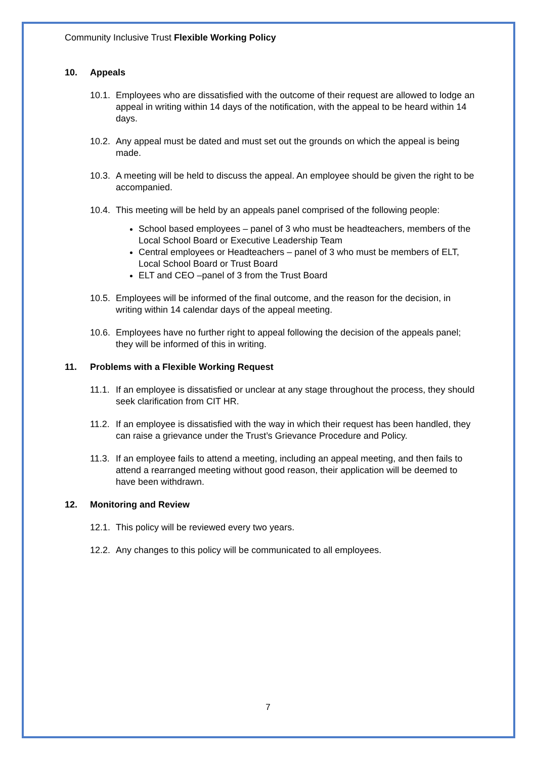Community Inclusive Trust Flexible Working Policy
10. Appeals
10.1.
Employees who are dissatisfied with the outcome of their request are allowed to lodge an appeal in writing within 14 days of the notification, with the appeal to be heard within 14 days.
10.2.
Any appeal must be dated and must set out the grounds on which the appeal is being made.
10.3.
A meeting will be held to discuss the appeal. An employee should be given the right to be accompanied.
10.4.
This meeting will be held by an appeals panel comprised of the following people:
School based employees – panel of 3 who must be headteachers, members of the Local School Board or Executive Leadership Team
Central employees or Headteachers – panel of 3 who must be members of ELT, Local School Board or Trust Board
ELT and CEO –panel of 3 from the Trust Board
10.5.
Employees will be informed of the final outcome, and the reason for the decision, in writing within 14 calendar days of the appeal meeting.
10.6.
Employees have no further right to appeal following the decision of the appeals panel; they will be informed of this in writing.
11. Problems with a Flexible Working Request
11.1.
If an employee is dissatisfied or unclear at any stage throughout the process, they should seek clarification from CIT HR.
11.2.
If an employee is dissatisfied with the way in which their request has been handled, they can raise a grievance under the Trust’s Grievance Procedure and Policy.
11.3.
If an employee fails to attend a meeting, including an appeal meeting, and then fails to attend a rearranged meeting without good reason, their application will be deemed to have been withdrawn.
12. Monitoring and Review
12.1.
This policy will be reviewed every two years.
12.2.
Any changes to this policy will be communicated to all employees.
7